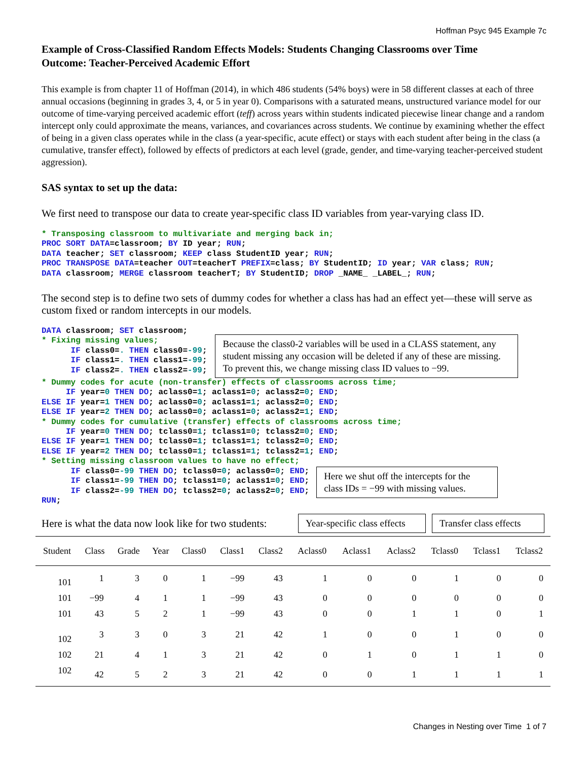Hoffman Psyc 945 Example 7c
Example of Cross-Classified Random Effects Models: Students Changing Classrooms over Time
Outcome: Teacher-Perceived Academic Effort
This example is from chapter 11 of Hoffman (2014), in which 486 students (54% boys) were in 58 different classes at each of three annual occasions (beginning in grades 3, 4, or 5 in year 0). Comparisons with a saturated means, unstructured variance model for our outcome of time-varying perceived academic effort (teff) across years within students indicated piecewise linear change and a random intercept only could approximate the means, variances, and covariances across students. We continue by examining whether the effect of being in a given class operates while in the class (a year-specific, acute effect) or stays with each student after being in the class (a cumulative, transfer effect), followed by effects of predictors at each level (grade, gender, and time-varying teacher-perceived student aggression).
SAS syntax to set up the data:
We first need to transpose our data to create year-specific class ID variables from year-varying class ID.
* Transposing classroom to multivariate and merging back in;
PROC SORT DATA=classroom; BY ID year; RUN;
DATA teacher; SET classroom; KEEP class StudentID year; RUN;
PROC TRANSPOSE DATA=teacher OUT=teacherT PREFIX=class; BY StudentID; ID year; VAR class; RUN;
DATA classroom; MERGE classroom teacherT; BY StudentID; DROP _NAME_ _LABEL_; RUN;
The second step is to define two sets of dummy codes for whether a class has had an effect yet—these will serve as custom fixed or random intercepts in our models.
DATA classroom; SET classroom;
* Fixing missing values;
      IF class0=. THEN class0=-99;
      IF class1=. THEN class1=-99;
      IF class2=. THEN class2=-99;
Because the class0-2 variables will be used in a CLASS statement, any student missing any occasion will be deleted if any of these are missing. To prevent this, we change missing class ID values to −99.
* Dummy codes for acute (non-transfer) effects of classrooms across time;
     IF year=0 THEN DO; aclass0=1; aclass1=0; aclass2=0; END;
ELSE IF year=1 THEN DO; aclass0=0; aclass1=1; aclass2=0; END;
ELSE IF year=2 THEN DO; aclass0=0; aclass1=0; aclass2=1; END;
* Dummy codes for cumulative (transfer) effects of classrooms across time;
     IF year=0 THEN DO; tclass0=1; tclass1=0; tclass2=0; END;
ELSE IF year=1 THEN DO; tclass0=1; tclass1=1; tclass2=0; END;
ELSE IF year=2 THEN DO; tclass0=1; tclass1=1; tclass2=1; END;
* Setting missing classroom values to have no effect;
      IF class0=-99 THEN DO; tclass0=0; aclass0=0; END;
      IF class1=-99 THEN DO; tclass1=0; aclass1=0; END;
      IF class2=-99 THEN DO; tclass2=0; aclass2=0; END;
RUN;
Here we shut off the intercepts for the class IDs = −99 with missing values.
Here is what the data now look like for two students:
Year-specific class effects
Transfer class effects
| Student | Class | Grade | Year | Class0 | Class1 | Class2 | Aclass0 | Aclass1 | Aclass2 | Tclass0 | Tclass1 | Tclass2 |
| --- | --- | --- | --- | --- | --- | --- | --- | --- | --- | --- | --- | --- |
| 101 | 1 | 3 | 0 | 1 | −99 | 43 | 1 | 0 | 0 | 1 | 0 | 0 |
| 101 | −99 | 4 | 1 | 1 | −99 | 43 | 0 | 0 | 0 | 0 | 0 | 0 |
| 101 | 43 | 5 | 2 | 1 | −99 | 43 | 0 | 0 | 1 | 1 | 0 | 1 |
| 102 | 3 | 3 | 0 | 3 | 21 | 42 | 1 | 0 | 0 | 1 | 0 | 0 |
| 102 | 21 | 4 | 1 | 3 | 21 | 42 | 0 | 1 | 0 | 1 | 1 | 0 |
| 102 | 42 | 5 | 2 | 3 | 21 | 42 | 0 | 0 | 1 | 1 | 1 | 1 |
Changes in Nesting over Time 1 of 7